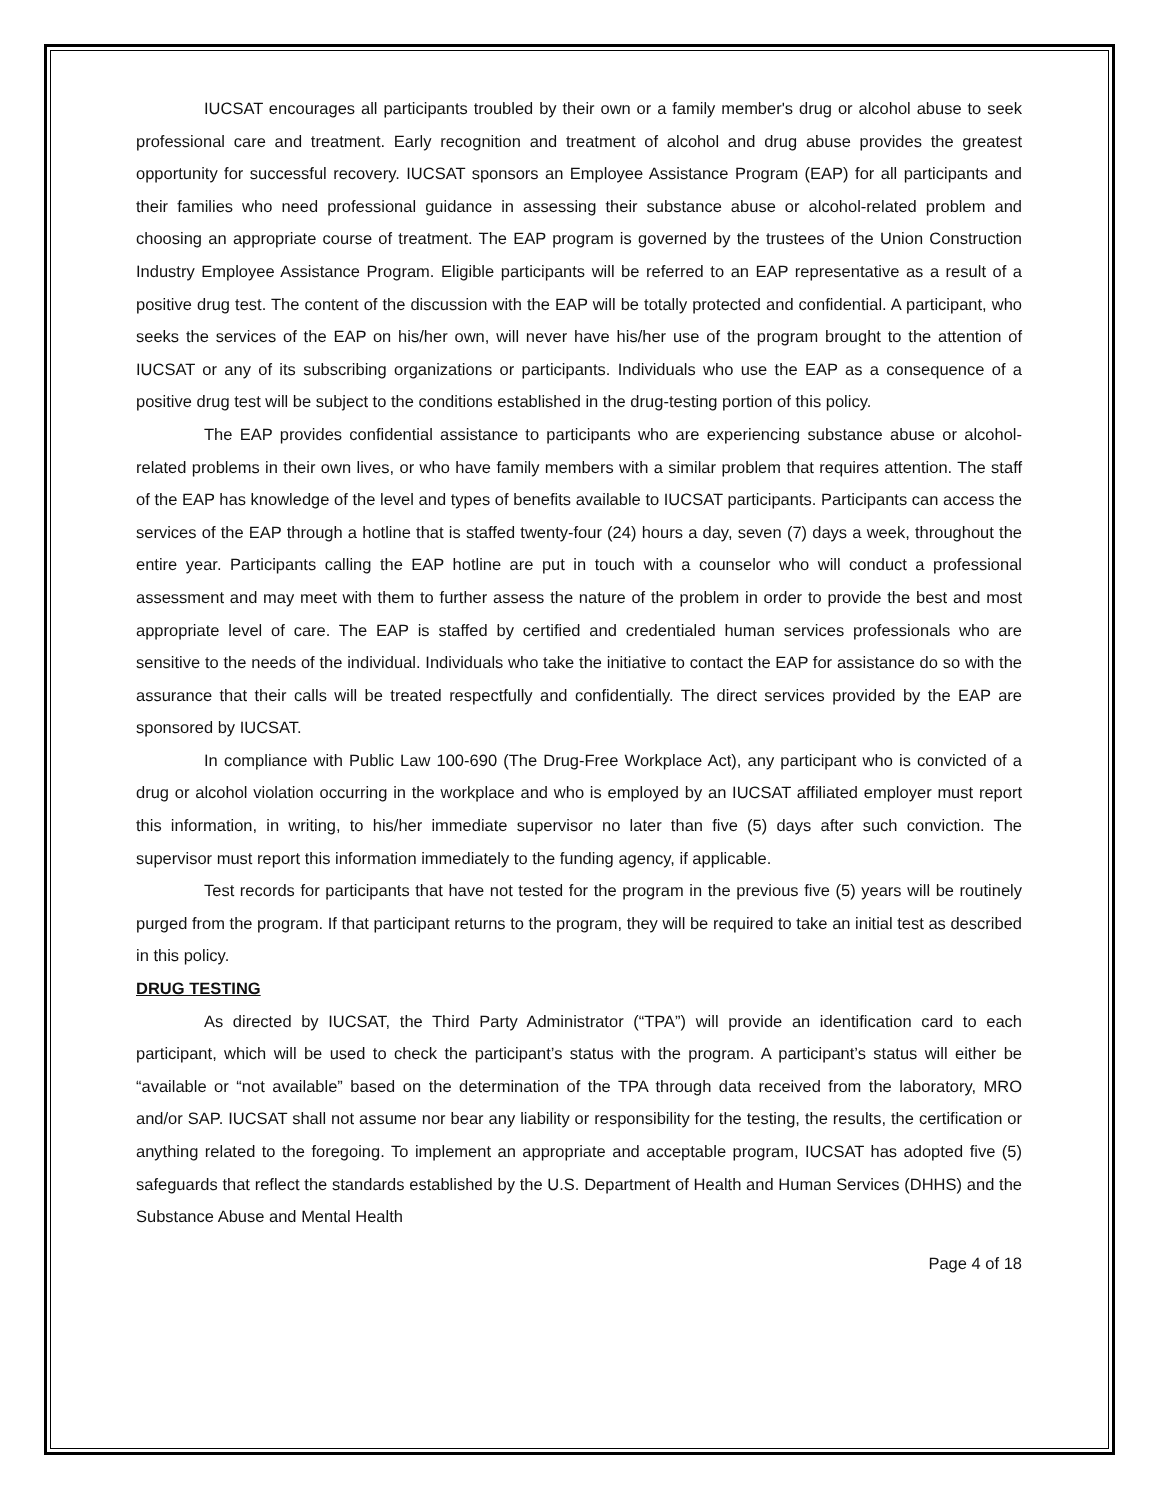IUCSAT encourages all participants troubled by their own or a family member's drug or alcohol abuse to seek professional care and treatment. Early recognition and treatment of alcohol and drug abuse provides the greatest opportunity for successful recovery. IUCSAT sponsors an Employee Assistance Program (EAP) for all participants and their families who need professional guidance in assessing their substance abuse or alcohol-related problem and choosing an appropriate course of treatment. The EAP program is governed by the trustees of the Union Construction Industry Employee Assistance Program. Eligible participants will be referred to an EAP representative as a result of a positive drug test. The content of the discussion with the EAP will be totally protected and confidential. A participant, who seeks the services of the EAP on his/her own, will never have his/her use of the program brought to the attention of IUCSAT or any of its subscribing organizations or participants. Individuals who use the EAP as a consequence of a positive drug test will be subject to the conditions established in the drug-testing portion of this policy.
The EAP provides confidential assistance to participants who are experiencing substance abuse or alcohol-related problems in their own lives, or who have family members with a similar problem that requires attention. The staff of the EAP has knowledge of the level and types of benefits available to IUCSAT participants. Participants can access the services of the EAP through a hotline that is staffed twenty-four (24) hours a day, seven (7) days a week, throughout the entire year. Participants calling the EAP hotline are put in touch with a counselor who will conduct a professional assessment and may meet with them to further assess the nature of the problem in order to provide the best and most appropriate level of care. The EAP is staffed by certified and credentialed human services professionals who are sensitive to the needs of the individual. Individuals who take the initiative to contact the EAP for assistance do so with the assurance that their calls will be treated respectfully and confidentially. The direct services provided by the EAP are sponsored by IUCSAT.
In compliance with Public Law 100-690 (The Drug-Free Workplace Act), any participant who is convicted of a drug or alcohol violation occurring in the workplace and who is employed by an IUCSAT affiliated employer must report this information, in writing, to his/her immediate supervisor no later than five (5) days after such conviction. The supervisor must report this information immediately to the funding agency, if applicable.
Test records for participants that have not tested for the program in the previous five (5) years will be routinely purged from the program. If that participant returns to the program, they will be required to take an initial test as described in this policy.
DRUG TESTING
As directed by IUCSAT, the Third Party Administrator (“TPA”) will provide an identification card to each participant, which will be used to check the participant’s status with the program. A participant’s status will either be “available or “not available” based on the determination of the TPA through data received from the laboratory, MRO and/or SAP. IUCSAT shall not assume nor bear any liability or responsibility for the testing, the results, the certification or anything related to the foregoing. To implement an appropriate and acceptable program, IUCSAT has adopted five (5) safeguards that reflect the standards established by the U.S. Department of Health and Human Services (DHHS) and the Substance Abuse and Mental Health
Page 4 of 18